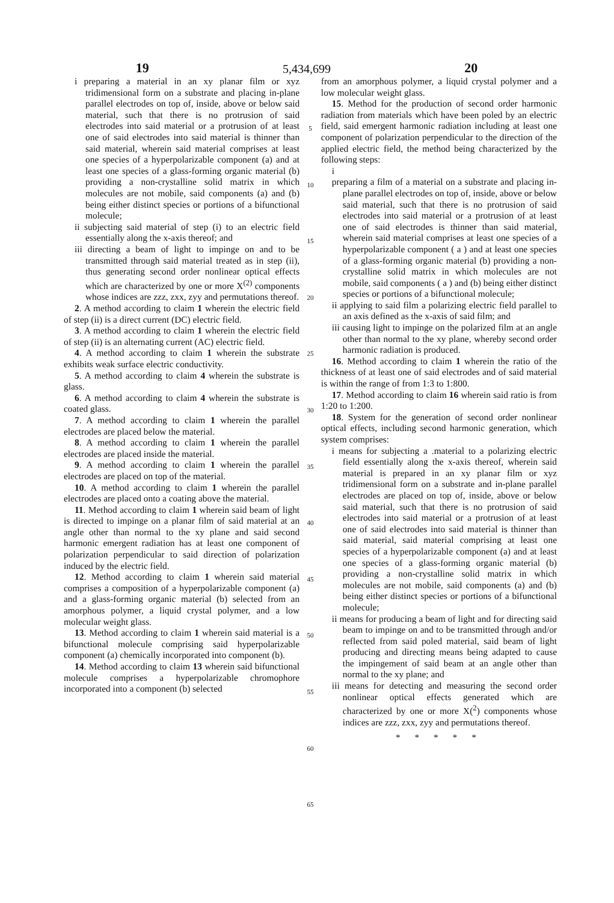19
5,434,699
20
i preparing a material in an xy planar film or xyz tridimensional form on a substrate and placing in-plane parallel electrodes on top of, inside, above or below said material, such that there is no protrusion of said electrodes into said material or a protrusion of at least one of said electrodes into said material is thinner than said material, wherein said material comprises at least one species of a hyperpolarizable component (a) and at least one species of a glass-forming organic material (b) providing a non-crystalline solid matrix in which molecules are not mobile, said components (a) and (b) being either distinct species or portions of a bifunctional molecule;
ii subjecting said material of step (i) to an electric field essentially along the x-axis thereof; and
iii directing a beam of light to impinge on and to be transmitted through said material treated as in step (ii), thus generating second order nonlinear optical effects which are characterized by one or more X<sup>(2)</sup> components whose indices are zzz, zxx, zyy and permutations thereof.
2. A method according to claim 1 wherein the electric field of step (ii) is a direct current (DC) electric field.
3. A method according to claim 1 wherein the electric field of step (ii) is an alternating current (AC) electric field.
4. A method according to claim 1 wherein the substrate exhibits weak surface electric conductivity.
5. A method according to claim 4 wherein the substrate is glass.
6. A method according to claim 4 wherein the substrate is coated glass.
7. A method according to claim 1 wherein the parallel electrodes are placed below the material.
8. A method according to claim 1 wherein the parallel electrodes are placed inside the material.
9. A method according to claim 1 wherein the parallel electrodes are placed on top of the material.
10. A method according to claim 1 wherein the parallel electrodes are placed onto a coating above the material.
11. Method according to claim 1 wherein said beam of light is directed to impinge on a planar film of said material at an angle other than normal to the xy plane and said second harmonic emergent radiation has at least one component of polarization perpendicular to said direction of polarization induced by the electric field.
12. Method according to claim 1 wherein said material comprises a composition of a hyperpolarizable component (a) and a glass-forming organic material (b) selected from an amorphous polymer, a liquid crystal polymer, and a low molecular weight glass.
13. Method according to claim 1 wherein said material is a bifunctional molecule comprising said hyperpolarizable component (a) chemically incorporated into component (b).
14. Method according to claim 13 wherein said bifunctional molecule comprises a hyperpolarizable chromophore incorporated into a component (b) selected
5
10
15
20
25
30
35
40
45
50
55
60
65
from an amorphous polymer, a liquid crystal polymer and a low molecular weight glass.
15. Method for the production of second order harmonic radiation from materials which have been poled by an electric field, said emergent harmonic radiation including at least one component of polarization perpendicular to the direction of the applied electric field, the method being characterized by the following steps:
i
preparing a film of a material on a substrate and placing in-plane parallel electrodes on top of, inside, above or below said material, such that there is no protrusion of said electrodes into said material or a protrusion of at least one of said electrodes is thinner than said material, wherein said material comprises at least one species of a hyperpolarizable component ( a ) and at least one species of a glass-forming organic material (b) providing a non-crystalline solid matrix in which molecules are not mobile, said components ( a ) and (b) being either distinct species or portions of a bifunctional molecule;
ii applying to said film a polarizing electric field parallel to an axis defined as the x-axis of said film; and
iii causing light to impinge on the polarized film at an angle other than normal to the xy plane, whereby second order harmonic radiation is produced.
16. Method according to claim 1 wherein the ratio of the thickness of at least one of said electrodes and of said material is within the range of from 1:3 to 1:800.
17. Method according to claim 16 wherein said ratio is from 1:20 to 1:200.
18. System for the generation of second order nonlinear optical effects, including second harmonic generation, which system comprises:
i means for subjecting a .material to a polarizing electric field essentially along the x-axis thereof, wherein said material is prepared in an xy planar film or xyz tridimensional form on a substrate and in-plane parallel electrodes are placed on top of, inside, above or below said material, such that there is no protrusion of said electrodes into said material or a protrusion of at least one of said electrodes into said material is thinner than said material, said material comprising at least one species of a hyperpolarizable component (a) and at least one species of a glass-forming organic material (b) providing a non-crystalline solid matrix in which molecules are not mobile, said components (a) and (b) being either distinct species or portions of a bifunctional molecule;
ii means for producing a beam of light and for directing said beam to impinge on and to be transmitted through and/or reflected from said poled material, said beam of light producing and directing means being adapted to cause the impingement of said beam at an angle other than normal to the xy plane; and
iii means for detecting and measuring the second order nonlinear optical effects generated which are characterized by one or more X(<sup>2</sup>) components whose indices are zzz, zxx, zyy and permutations thereof.
* * * * *